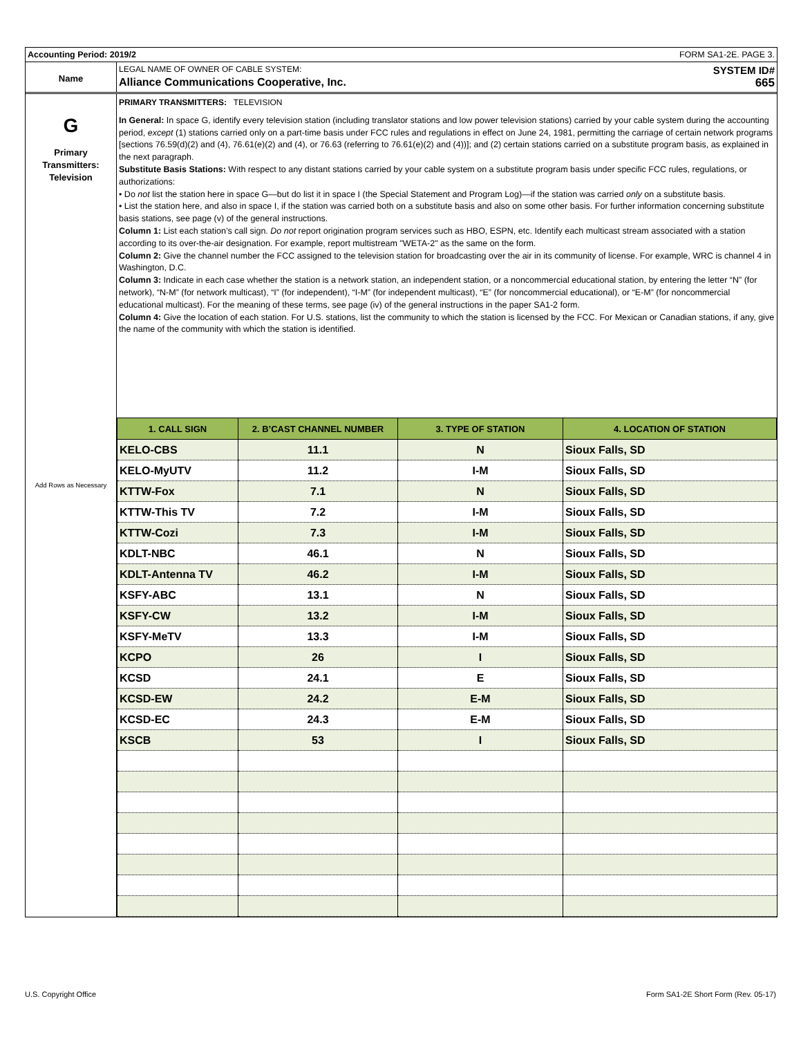Accounting Period: 2019/2 FORM SA1-2E. PAGE 3.
Name
LEGAL NAME OF OWNER OF CABLE SYSTEM: SYSTEM ID#
Alliance Communications Cooperative, Inc. 665
G
Primary
Transmitters:
Television
Add Rows as Necessary
PRIMARY TRANSMITTERS: TELEVISION
In General: In space G, identify every television station (including translator stations and low power television stations) carried by your cable system during the accounting period, except (1) stations carried only on a part-time basis under FCC rules and regulations in effect on June 24, 1981, permitting the carriage of certain network programs [sections 76.59(d)(2) and (4), 76.61(e)(2) and (4), or 76.63 (referring to 76.61(e)(2) and (4))]; and (2) certain stations carried on a substitute program basis, as explained in the next paragraph.
Substitute Basis Stations: With respect to any distant stations carried by your cable system on a substitute program basis under specific FCC rules, regulations, or authorizations:
• Do not list the station here in space G—but do list it in space I (the Special Statement and Program Log)—if the station was carried only on a substitute basis.
• List the station here, and also in space I, if the station was carried both on a substitute basis and also on some other basis. For further information concerning substitute basis stations, see page (v) of the general instructions.
Column 1: List each station’s call sign. Do not report origination program services such as HBO, ESPN, etc. Identify each multicast stream associated with a station according to its over-the-air designation. For example, report multistream "WETA-2" as the same on the form.
Column 2: Give the channel number the FCC assigned to the television station for broadcasting over the air in its community of license. For example, WRC is channel 4 in Washington, D.C.
Column 3: Indicate in each case whether the station is a network station, an independent station, or a noncommercial educational station, by entering the letter “N” (for network), “N-M” (for network multicast), “I” (for independent), “I-M” (for independent multicast), “E” (for noncommercial educational), or “E-M” (for noncommercial educational multicast). For the meaning of these terms, see page (iv) of the general instructions in the paper SA1-2 form.
Column 4: Give the location of each station. For U.S. stations, list the community to which the station is licensed by the FCC. For Mexican or Canadian stations, if any, give the name of the community with which the station is identified.
| 1. CALL SIGN | 2. B’CAST CHANNEL NUMBER | 3. TYPE OF STATION | 4. LOCATION OF STATION |
| --- | --- | --- | --- |
| KELO-CBS | 11.1 | N | Sioux Falls, SD |
| KELO-MyUTV | 11.2 | I-M | Sioux Falls, SD |
| KTTW-Fox | 7.1 | N | Sioux Falls, SD |
| KTTW-This TV | 7.2 | I-M | Sioux Falls, SD |
| KTTW-Cozi | 7.3 | I-M | Sioux Falls, SD |
| KDLT-NBC | 46.1 | N | Sioux Falls, SD |
| KDLT-Antenna TV | 46.2 | I-M | Sioux Falls, SD |
| KSFY-ABC | 13.1 | N | Sioux Falls, SD |
| KSFY-CW | 13.2 | I-M | Sioux Falls, SD |
| KSFY-MeTV | 13.3 | I-M | Sioux Falls, SD |
| KCPO | 26 | I | Sioux Falls, SD |
| KCSD | 24.1 | E | Sioux Falls, SD |
| KCSD-EW | 24.2 | E-M | Sioux Falls, SD |
| KCSD-EC | 24.3 | E-M | Sioux Falls, SD |
| KSCB | 53 | I | Sioux Falls, SD |
U.S. Copyright Office
Form SA1-2E Short Form (Rev. 05-17)